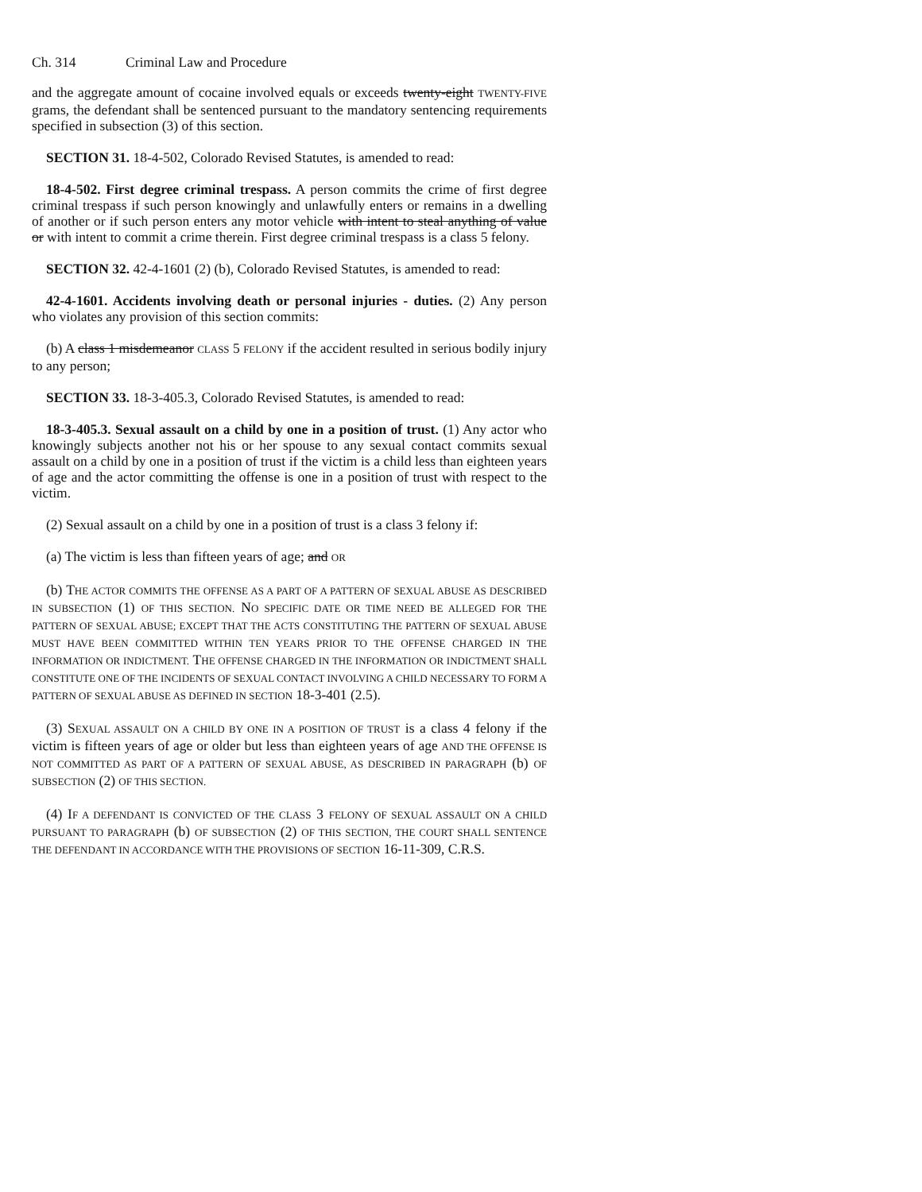Ch. 314 Criminal Law and Procedure
and the aggregate amount of cocaine involved equals or exceeds twenty-eight TWENTY-FIVE grams, the defendant shall be sentenced pursuant to the mandatory sentencing requirements specified in subsection (3) of this section.
SECTION 31. 18-4-502, Colorado Revised Statutes, is amended to read:
18-4-502. First degree criminal trespass. A person commits the crime of first degree criminal trespass if such person knowingly and unlawfully enters or remains in a dwelling of another or if such person enters any motor vehicle with intent to steal anything of value or with intent to commit a crime therein. First degree criminal trespass is a class 5 felony.
SECTION 32. 42-4-1601 (2) (b), Colorado Revised Statutes, is amended to read:
42-4-1601. Accidents involving death or personal injuries - duties. (2) Any person who violates any provision of this section commits:
(b) A class 1 misdemeanor CLASS 5 FELONY if the accident resulted in serious bodily injury to any person;
SECTION 33. 18-3-405.3, Colorado Revised Statutes, is amended to read:
18-3-405.3. Sexual assault on a child by one in a position of trust. (1) Any actor who knowingly subjects another not his or her spouse to any sexual contact commits sexual assault on a child by one in a position of trust if the victim is a child less than eighteen years of age and the actor committing the offense is one in a position of trust with respect to the victim.
(2) Sexual assault on a child by one in a position of trust is a class 3 felony if:
(a) The victim is less than fifteen years of age; and OR
(b) THE ACTOR COMMITS THE OFFENSE AS A PART OF A PATTERN OF SEXUAL ABUSE AS DESCRIBED IN SUBSECTION (1) OF THIS SECTION. NO SPECIFIC DATE OR TIME NEED BE ALLEGED FOR THE PATTERN OF SEXUAL ABUSE; EXCEPT THAT THE ACTS CONSTITUTING THE PATTERN OF SEXUAL ABUSE MUST HAVE BEEN COMMITTED WITHIN TEN YEARS PRIOR TO THE OFFENSE CHARGED IN THE INFORMATION OR INDICTMENT. THE OFFENSE CHARGED IN THE INFORMATION OR INDICTMENT SHALL CONSTITUTE ONE OF THE INCIDENTS OF SEXUAL CONTACT INVOLVING A CHILD NECESSARY TO FORM A PATTERN OF SEXUAL ABUSE AS DEFINED IN SECTION 18-3-401 (2.5).
(3) SEXUAL ASSAULT ON A CHILD BY ONE IN A POSITION OF TRUST is a class 4 felony if the victim is fifteen years of age or older but less than eighteen years of age AND THE OFFENSE IS NOT COMMITTED AS PART OF A PATTERN OF SEXUAL ABUSE, AS DESCRIBED IN PARAGRAPH (b) OF SUBSECTION (2) OF THIS SECTION.
(4) IF A DEFENDANT IS CONVICTED OF THE CLASS 3 FELONY OF SEXUAL ASSAULT ON A CHILD PURSUANT TO PARAGRAPH (b) OF SUBSECTION (2) OF THIS SECTION, THE COURT SHALL SENTENCE THE DEFENDANT IN ACCORDANCE WITH THE PROVISIONS OF SECTION 16-11-309, C.R.S.